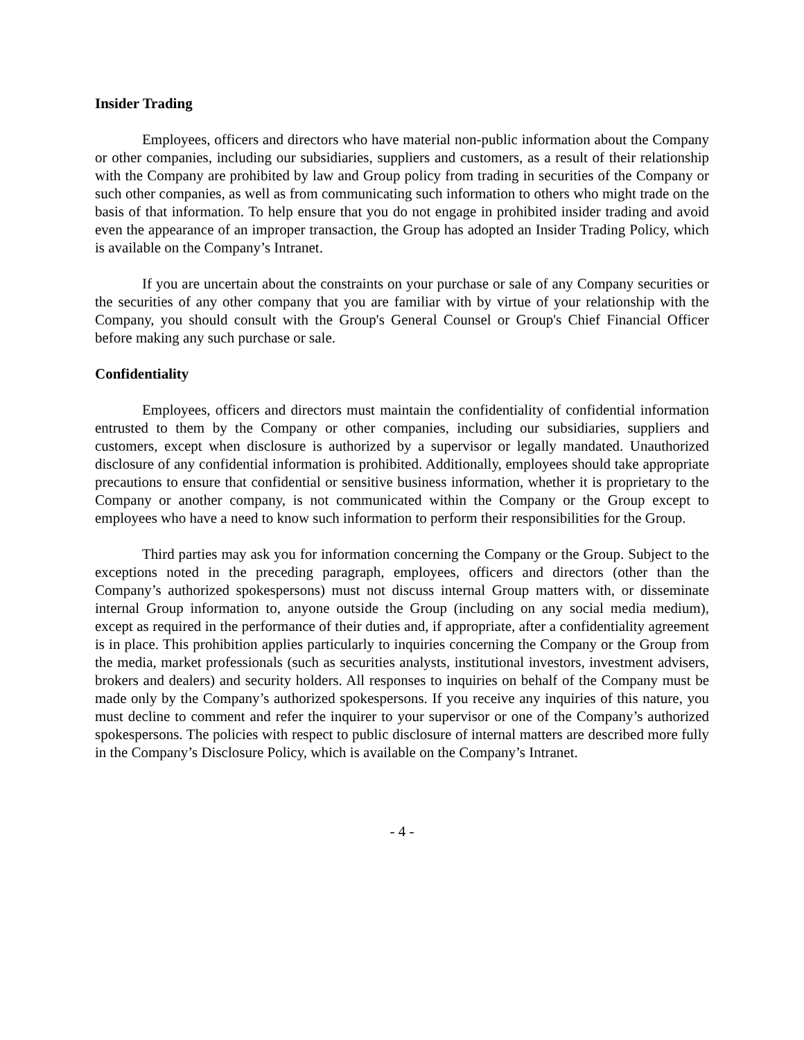Insider Trading
Employees, officers and directors who have material non-public information about the Company or other companies, including our subsidiaries, suppliers and customers, as a result of their relationship with the Company are prohibited by law and Group policy from trading in securities of the Company or such other companies, as well as from communicating such information to others who might trade on the basis of that information. To help ensure that you do not engage in prohibited insider trading and avoid even the appearance of an improper transaction, the Group has adopted an Insider Trading Policy, which is available on the Company’s Intranet.
If you are uncertain about the constraints on your purchase or sale of any Company securities or the securities of any other company that you are familiar with by virtue of your relationship with the Company, you should consult with the Group's General Counsel or Group's Chief Financial Officer before making any such purchase or sale.
Confidentiality
Employees, officers and directors must maintain the confidentiality of confidential information entrusted to them by the Company or other companies, including our subsidiaries, suppliers and customers, except when disclosure is authorized by a supervisor or legally mandated. Unauthorized disclosure of any confidential information is prohibited. Additionally, employees should take appropriate precautions to ensure that confidential or sensitive business information, whether it is proprietary to the Company or another company, is not communicated within the Company or the Group except to employees who have a need to know such information to perform their responsibilities for the Group.
Third parties may ask you for information concerning the Company or the Group. Subject to the exceptions noted in the preceding paragraph, employees, officers and directors (other than the Company’s authorized spokespersons) must not discuss internal Group matters with, or disseminate internal Group information to, anyone outside the Group (including on any social media medium), except as required in the performance of their duties and, if appropriate, after a confidentiality agreement is in place. This prohibition applies particularly to inquiries concerning the Company or the Group from the media, market professionals (such as securities analysts, institutional investors, investment advisers, brokers and dealers) and security holders. All responses to inquiries on behalf of the Company must be made only by the Company’s authorized spokespersons. If you receive any inquiries of this nature, you must decline to comment and refer the inquirer to your supervisor or one of the Company’s authorized spokespersons. The policies with respect to public disclosure of internal matters are described more fully in the Company’s Disclosure Policy, which is available on the Company’s Intranet.
- 4 -